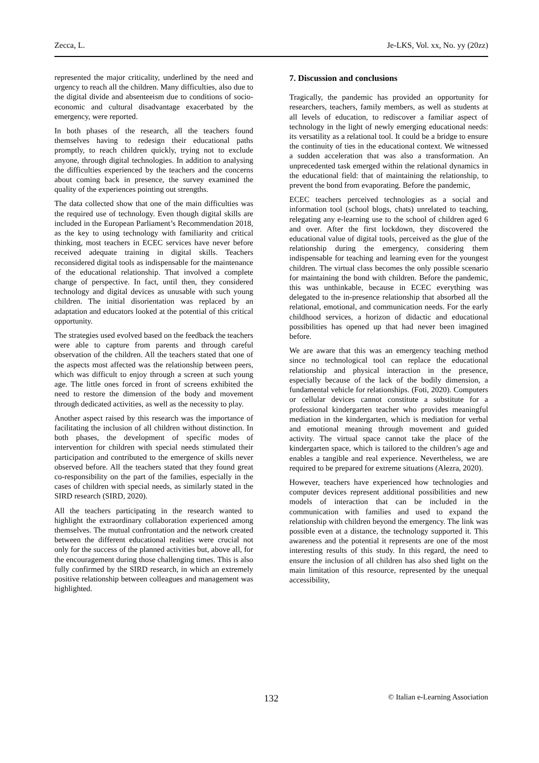Zecca, L. Je-LKS, Vol. xx, No. yy (20zz)
represented the major criticality, underlined by the need and urgency to reach all the children. Many difficulties, also due to the digital divide and absenteeism due to conditions of socio-economic and cultural disadvantage exacerbated by the emergency, were reported.
In both phases of the research, all the teachers found themselves having to redesign their educational paths promptly, to reach children quickly, trying not to exclude anyone, through digital technologies. In addition to analysing the difficulties experienced by the teachers and the concerns about coming back in presence, the survey examined the quality of the experiences pointing out strengths.
The data collected show that one of the main difficulties was the required use of technology. Even though digital skills are included in the European Parliament’s Recommendation 2018, as the key to using technology with familiarity and critical thinking, most teachers in ECEC services have never before received adequate training in digital skills. Teachers reconsidered digital tools as indispensable for the maintenance of the educational relationship. That involved a complete change of perspective. In fact, until then, they considered technology and digital devices as unusable with such young children. The initial disorientation was replaced by an adaptation and educators looked at the potential of this critical opportunity.
The strategies used evolved based on the feedback the teachers were able to capture from parents and through careful observation of the children. All the teachers stated that one of the aspects most affected was the relationship between peers, which was difficult to enjoy through a screen at such young age. The little ones forced in front of screens exhibited the need to restore the dimension of the body and movement through dedicated activities, as well as the necessity to play.
Another aspect raised by this research was the importance of facilitating the inclusion of all children without distinction. In both phases, the development of specific modes of intervention for children with special needs stimulated their participation and contributed to the emergence of skills never observed before. All the teachers stated that they found great co-responsibility on the part of the families, especially in the cases of children with special needs, as similarly stated in the SIRD research (SIRD, 2020).
All the teachers participating in the research wanted to highlight the extraordinary collaboration experienced among themselves. The mutual confrontation and the network created between the different educational realities were crucial not only for the success of the planned activities but, above all, for the encouragement during those challenging times. This is also fully confirmed by the SIRD research, in which an extremely positive relationship between colleagues and management was highlighted.
7. Discussion and conclusions
Tragically, the pandemic has provided an opportunity for researchers, teachers, family members, as well as students at all levels of education, to rediscover a familiar aspect of technology in the light of newly emerging educational needs: its versatility as a relational tool. It could be a bridge to ensure the continuity of ties in the educational context. We witnessed a sudden acceleration that was also a transformation. An unprecedented task emerged within the relational dynamics in the educational field: that of maintaining the relationship, to prevent the bond from evaporating. Before the pandemic,
ECEC teachers perceived technologies as a social and information tool (school blogs, chats) unrelated to teaching, relegating any e-learning use to the school of children aged 6 and over. After the first lockdown, they discovered the educational value of digital tools, perceived as the glue of the relationship during the emergency, considering them indispensable for teaching and learning even for the youngest children. The virtual class becomes the only possible scenario for maintaining the bond with children. Before the pandemic, this was unthinkable, because in ECEC everything was delegated to the in-presence relationship that absorbed all the relational, emotional, and communication needs. For the early childhood services, a horizon of didactic and educational possibilities has opened up that had never been imagined before.
We are aware that this was an emergency teaching method since no technological tool can replace the educational relationship and physical interaction in the presence, especially because of the lack of the bodily dimension, a fundamental vehicle for relationships. (Foti, 2020). Computers or cellular devices cannot constitute a substitute for a professional kindergarten teacher who provides meaningful mediation in the kindergarten, which is mediation for verbal and emotional meaning through movement and guided activity. The virtual space cannot take the place of the kindergarten space, which is tailored to the children’s age and enables a tangible and real experience. Nevertheless, we are required to be prepared for extreme situations (Alezra, 2020).
However, teachers have experienced how technologies and computer devices represent additional possibilities and new models of interaction that can be included in the communication with families and used to expand the relationship with children beyond the emergency. The link was possible even at a distance, the technology supported it. This awareness and the potential it represents are one of the most interesting results of this study. In this regard, the need to ensure the inclusion of all children has also shed light on the main limitation of this resource, represented by the unequal accessibility,
132 © Italian e-Learning Association